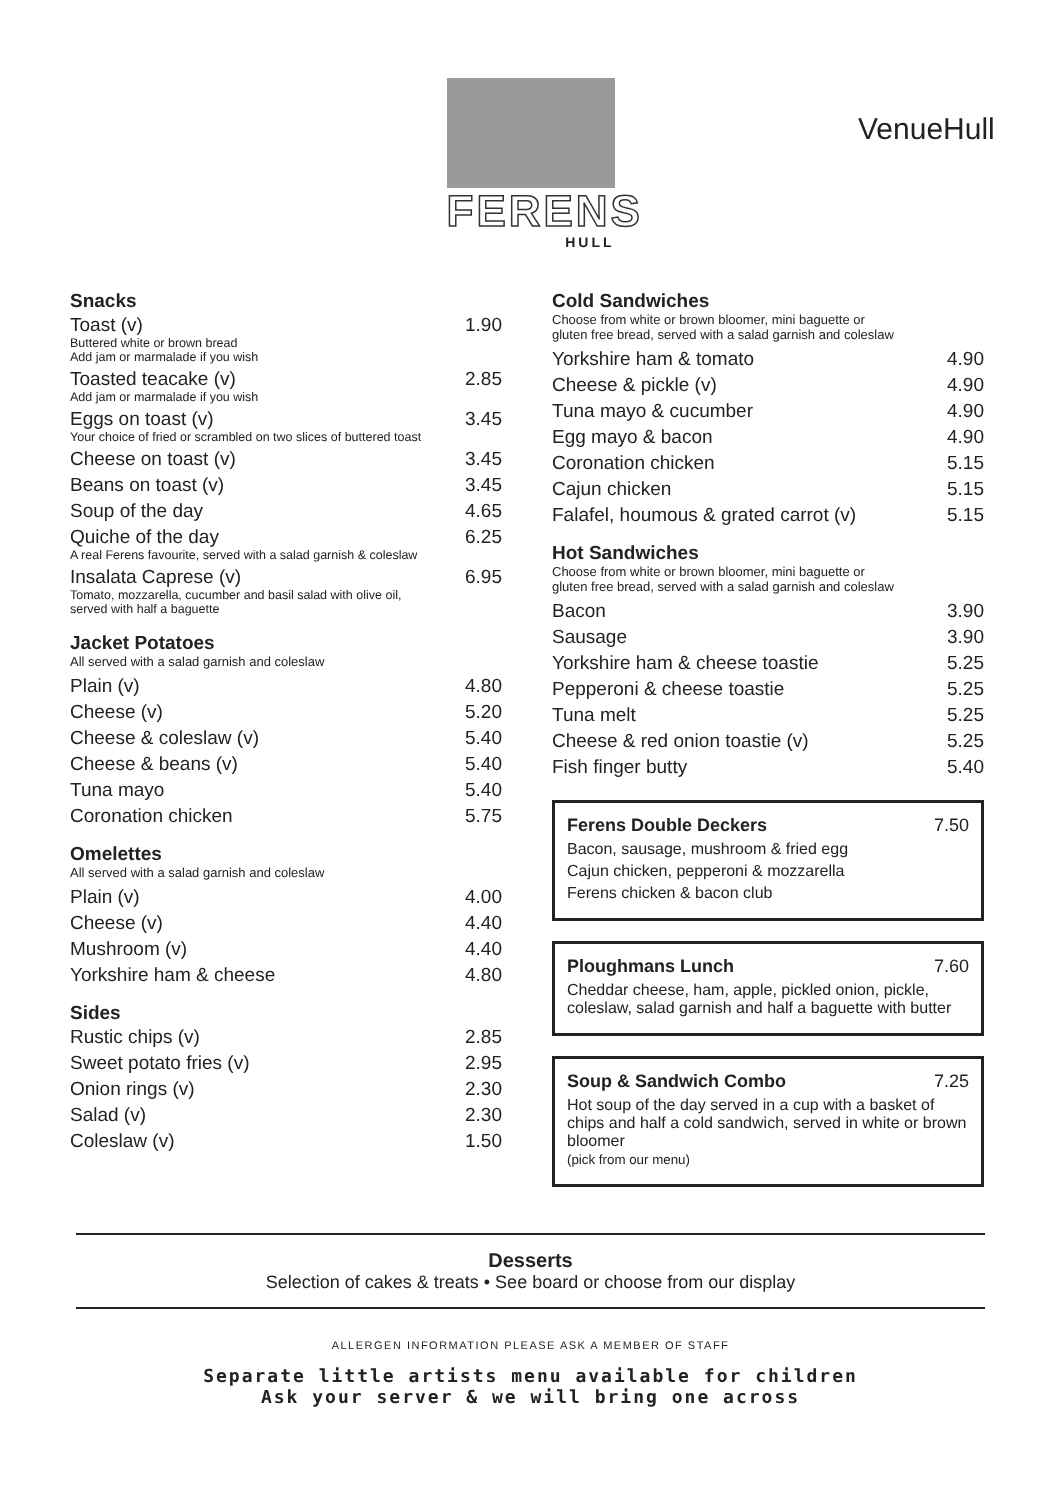FERENS
HULL
VenueHull
Snacks
| Toast (v) Buttered white or brown bread Add jam or marmalade if you wish | 1.90 |
| Toasted teacake (v) Add jam or marmalade if you wish | 2.85 |
| Eggs on toast (v) Your choice of fried or scrambled on two slices of buttered toast | 3.45 |
| Cheese on toast (v) | 3.45 |
| Beans on toast (v) | 3.45 |
| Soup of the day | 4.65 |
| Quiche of the day A real Ferens favourite, served with a salad garnish & coleslaw | 6.25 |
| Insalata Caprese (v) Tomato, mozzarella, cucumber and basil salad with olive oil, served with half a baguette | 6.95 |
Jacket Potatoes
All served with a salad garnish and coleslaw
| Plain (v) | 4.80 |
| Cheese (v) | 5.20 |
| Cheese & coleslaw (v) | 5.40 |
| Cheese & beans (v) | 5.40 |
| Tuna mayo | 5.40 |
| Coronation chicken | 5.75 |
Omelettes
All served with a salad garnish and coleslaw
| Plain (v) | 4.00 |
| Cheese (v) | 4.40 |
| Mushroom (v) | 4.40 |
| Yorkshire ham & cheese | 4.80 |
Sides
| Rustic chips (v) | 2.85 |
| Sweet potato fries (v) | 2.95 |
| Onion rings (v) | 2.30 |
| Salad (v) | 2.30 |
| Coleslaw (v) | 1.50 |
Cold Sandwiches
Choose from white or brown bloomer, mini baguette or
gluten free bread, served with a salad garnish and coleslaw
| Yorkshire ham & tomato | 4.90 |
| Cheese & pickle (v) | 4.90 |
| Tuna mayo & cucumber | 4.90 |
| Egg mayo & bacon | 4.90 |
| Coronation chicken | 5.15 |
| Cajun chicken | 5.15 |
| Falafel, houmous & grated carrot (v) | 5.15 |
Hot Sandwiches
Choose from white or brown bloomer, mini baguette or
gluten free bread, served with a salad garnish and coleslaw
| Bacon | 3.90 |
| Sausage | 3.90 |
| Yorkshire ham & cheese toastie | 5.25 |
| Pepperoni & cheese toastie | 5.25 |
| Tuna melt | 5.25 |
| Cheese & red onion toastie (v) | 5.25 |
| Fish finger butty | 5.40 |
Ferens Double Deckers 7.50
Bacon, sausage, mushroom & fried egg
Cajun chicken, pepperoni & mozzarella
Ferens chicken & bacon club
Ploughmans Lunch 7.60
Cheddar cheese, ham, apple, pickled onion, pickle, coleslaw, salad garnish and half a baguette with butter
Soup & Sandwich Combo 7.25
Hot soup of the day served in a cup with a basket of chips and half a cold sandwich, served in white or brown bloomer
(pick from our menu)
Desserts
Selection of cakes & treats • See board or choose from our display
ALLERGEN INFORMATION PLEASE ASK A MEMBER OF STAFF
Separate little artists menu available for children
Ask your server & we will bring one across